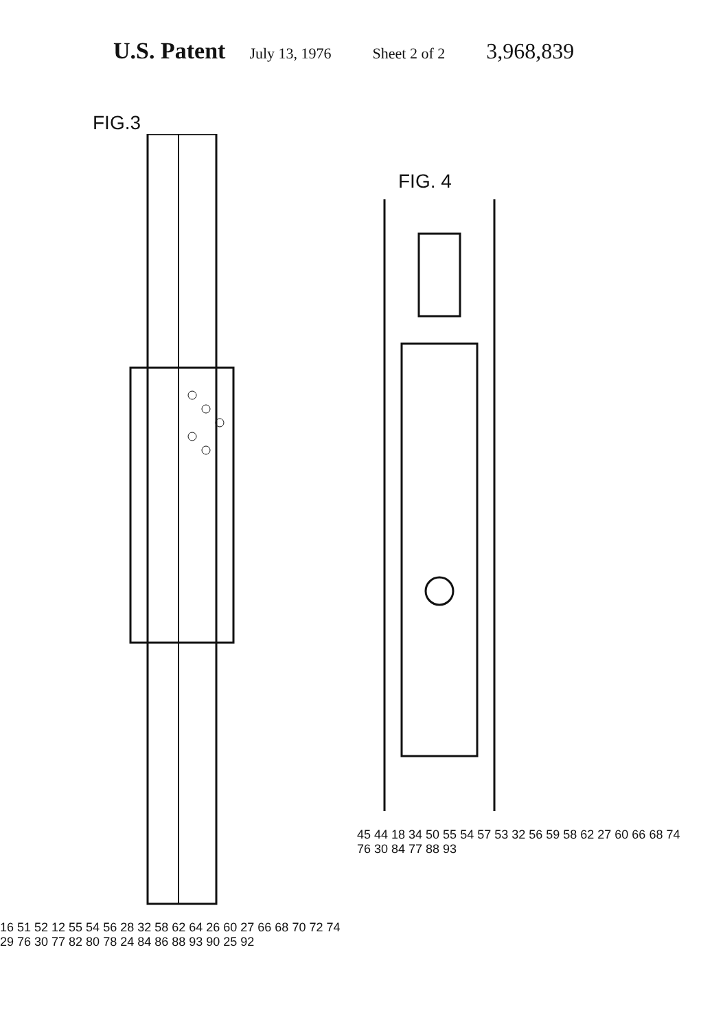U.S. Patent July 13, 1976 Sheet 2 of 2 3,968,839
FIG.3
16 51 52 12 55 54 56 28 32 58 62 64 26 60 27 66 68 70 72 74 29 76 30 77 82 80 78 24 84 86 88 93 90 25 92
FIG. 4
45 44 18 34 50 55 54 57 53 32 56 59 58 62 27 60 66 68 74 76 30 84 77 88 93